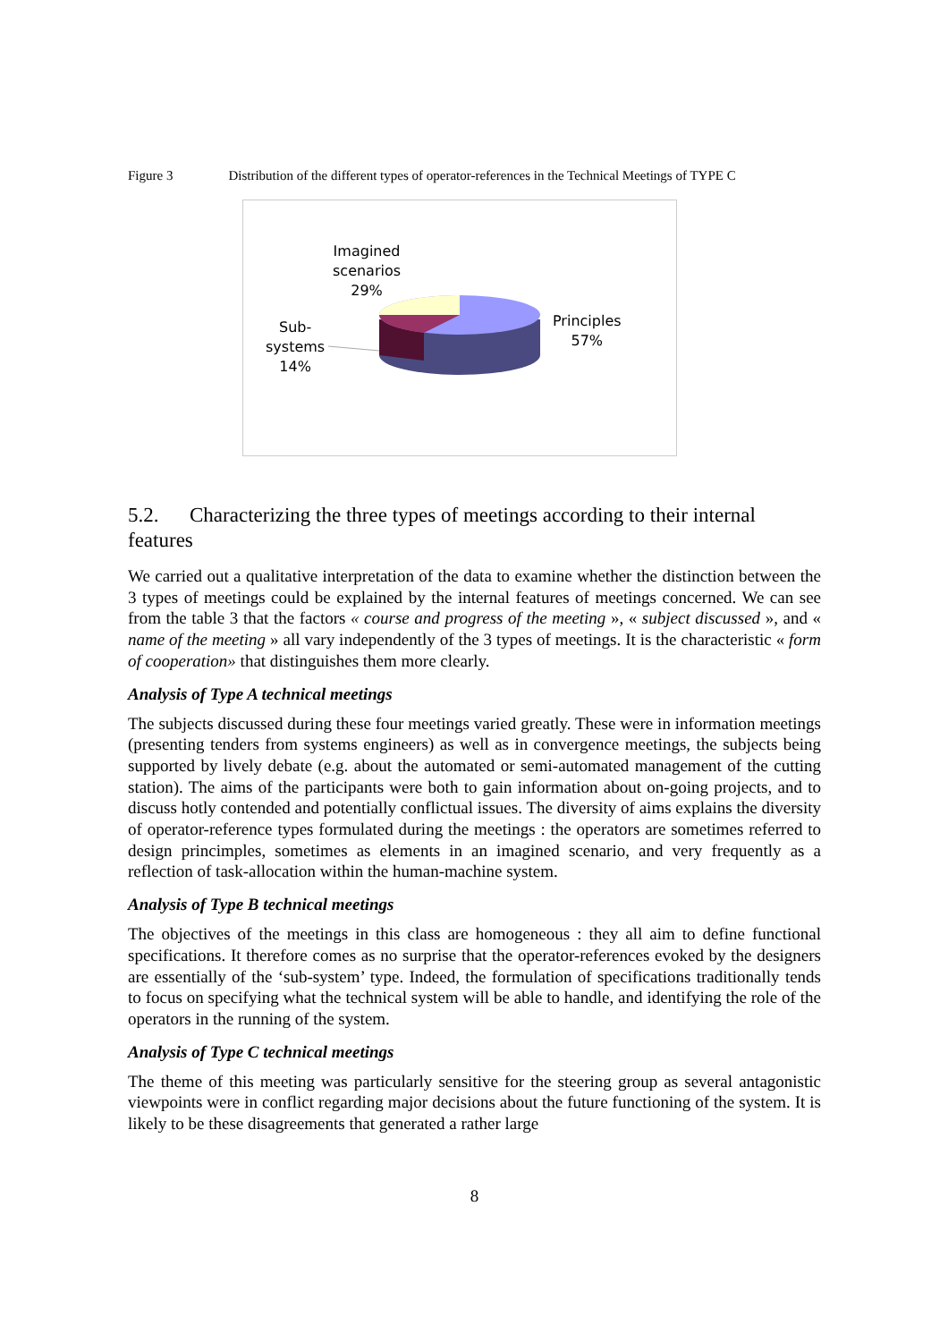Figure 3 Distribution of the different types of operator-references in the Technical Meetings of TYPE C
Imagined
scenarios
29%
Principles
57%
Sub-
systems
14%
5.2. Characterizing the three types of meetings according to their internal features
We carried out a qualitative interpretation of the data to examine whether the distinction between the 3 types of meetings could be explained by the internal features of meetings concerned. We can see from the table 3 that the factors « course and progress of the meeting », « subject discussed », and « name of the meeting » all vary independently of the 3 types of meetings. It is the characteristic « form of cooperation» that distinguishes them more clearly.
Analysis of Type A technical meetings
The subjects discussed during these four meetings varied greatly. These were in information meetings (presenting tenders from systems engineers) as well as in convergence meetings, the subjects being supported by lively debate (e.g. about the automated or semi-automated management of the cutting station). The aims of the participants were both to gain information about on-going projects, and to discuss hotly contended and potentially conflictual issues. The diversity of aims explains the diversity of operator-reference types formulated during the meetings : the operators are sometimes referred to design princimples, sometimes as elements in an imagined scenario, and very frequently as a reflection of task-allocation within the human-machine system.
Analysis of Type B technical meetings
The objectives of the meetings in this class are homogeneous : they all aim to define functional specifications. It therefore comes as no surprise that the operator-references evoked by the designers are essentially of the ‘sub-system’ type. Indeed, the formulation of specifications traditionally tends to focus on specifying what the technical system will be able to handle, and identifying the role of the operators in the running of the system.
Analysis of Type C technical meetings
The theme of this meeting was particularly sensitive for the steering group as several antagonistic viewpoints were in conflict regarding major decisions about the future functioning of the system. It is likely to be these disagreements that generated a rather large
8